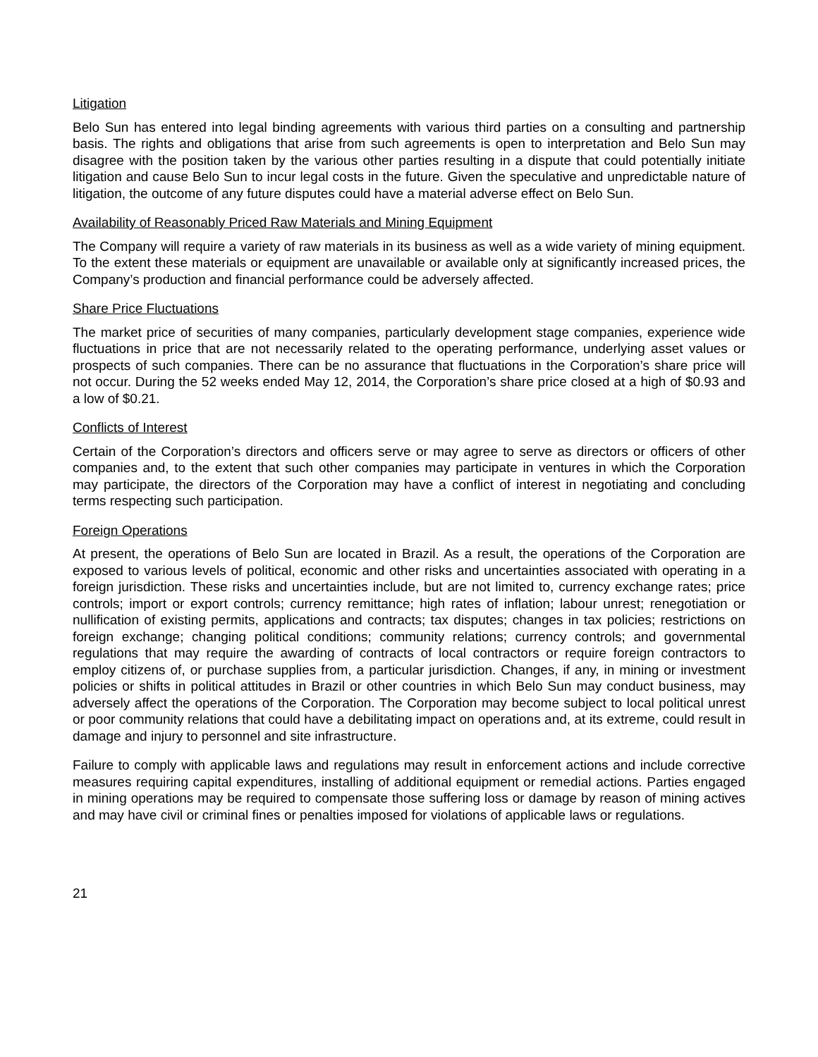Litigation
Belo Sun has entered into legal binding agreements with various third parties on a consulting and partnership basis. The rights and obligations that arise from such agreements is open to interpretation and Belo Sun may disagree with the position taken by the various other parties resulting in a dispute that could potentially initiate litigation and cause Belo Sun to incur legal costs in the future. Given the speculative and unpredictable nature of litigation, the outcome of any future disputes could have a material adverse effect on Belo Sun.
Availability of Reasonably Priced Raw Materials and Mining Equipment
The Company will require a variety of raw materials in its business as well as a wide variety of mining equipment. To the extent these materials or equipment are unavailable or available only at significantly increased prices, the Company’s production and financial performance could be adversely affected.
Share Price Fluctuations
The market price of securities of many companies, particularly development stage companies, experience wide fluctuations in price that are not necessarily related to the operating performance, underlying asset values or prospects of such companies. There can be no assurance that fluctuations in the Corporation’s share price will not occur. During the 52 weeks ended May 12, 2014, the Corporation’s share price closed at a high of $0.93 and a low of $0.21.
Conflicts of Interest
Certain of the Corporation’s directors and officers serve or may agree to serve as directors or officers of other companies and, to the extent that such other companies may participate in ventures in which the Corporation may participate, the directors of the Corporation may have a conflict of interest in negotiating and concluding terms respecting such participation.
Foreign Operations
At present, the operations of Belo Sun are located in Brazil. As a result, the operations of the Corporation are exposed to various levels of political, economic and other risks and uncertainties associated with operating in a foreign jurisdiction. These risks and uncertainties include, but are not limited to, currency exchange rates; price controls; import or export controls; currency remittance; high rates of inflation; labour unrest; renegotiation or nullification of existing permits, applications and contracts; tax disputes; changes in tax policies; restrictions on foreign exchange; changing political conditions; community relations; currency controls; and governmental regulations that may require the awarding of contracts of local contractors or require foreign contractors to employ citizens of, or purchase supplies from, a particular jurisdiction. Changes, if any, in mining or investment policies or shifts in political attitudes in Brazil or other countries in which Belo Sun may conduct business, may adversely affect the operations of the Corporation. The Corporation may become subject to local political unrest or poor community relations that could have a debilitating impact on operations and, at its extreme, could result in damage and injury to personnel and site infrastructure.
Failure to comply with applicable laws and regulations may result in enforcement actions and include corrective measures requiring capital expenditures, installing of additional equipment or remedial actions. Parties engaged in mining operations may be required to compensate those suffering loss or damage by reason of mining actives and may have civil or criminal fines or penalties imposed for violations of applicable laws or regulations.
21